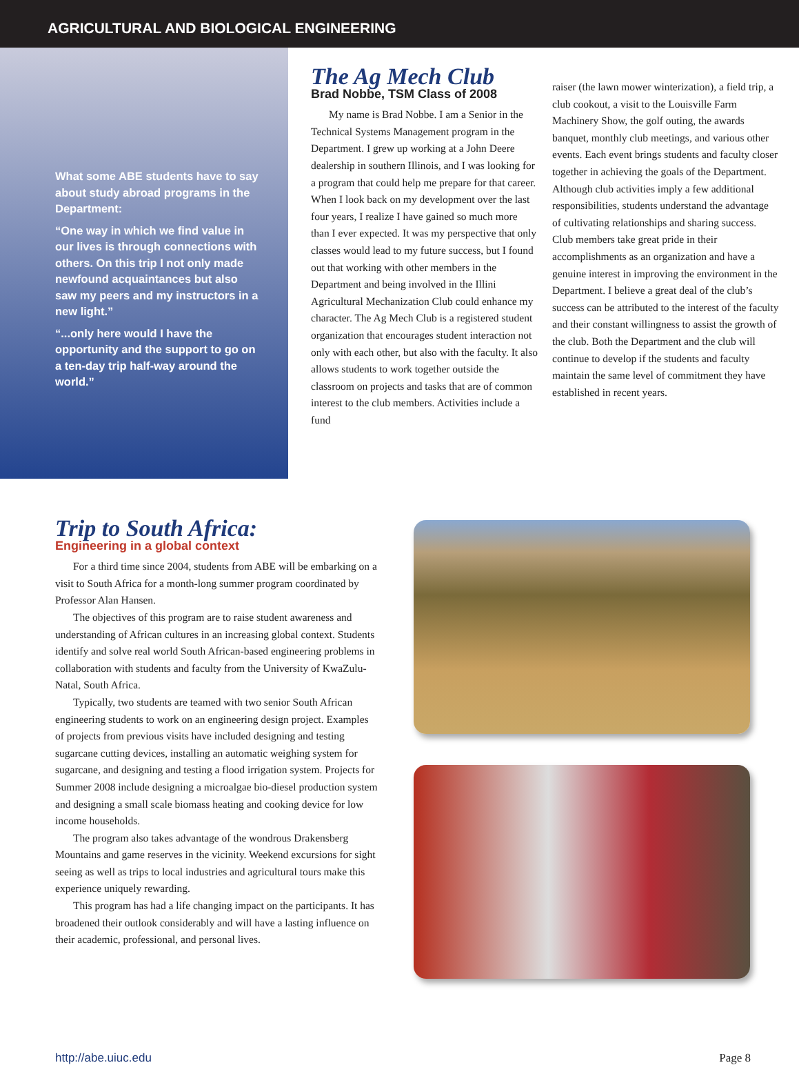AGRICULTURAL AND BIOLOGICAL ENGINEERING
What some ABE students have to say about study abroad programs in the Department:
“One way in which we find value in our lives is through connections with others. On this trip I not only made newfound acquaintances but also saw my peers and my instructors in a new light.”
“...only here would I have the opportunity and the support to go on a ten-day trip half-way around the world.”
The Ag Mech Club
Brad Nobbe, TSM Class of 2008
My name is Brad Nobbe. I am a Senior in the Technical Systems Management program in the Department. I grew up working at a John Deere dealership in southern Illinois, and I was looking for a program that could help me prepare for that career. When I look back on my development over the last four years, I realize I have gained so much more than I ever expected. It was my perspective that only classes would lead to my future success, but I found out that working with other members in the Department and being involved in the Illini Agricultural Mechanization Club could enhance my character. The Ag Mech Club is a registered student organization that encourages student interaction not only with each other, but also with the faculty. It also allows students to work together outside the classroom on projects and tasks that are of common interest to the club members. Activities include a fund
raiser (the lawn mower winterization), a field trip, a club cookout, a visit to the Louisville Farm Machinery Show, the golf outing, the awards banquet, monthly club meetings, and various other events. Each event brings students and faculty closer together in achieving the goals of the Department. Although club activities imply a few additional responsibilities, students understand the advantage of cultivating relationships and sharing success. Club members take great pride in their accomplishments as an organization and have a genuine interest in improving the environment in the Department. I believe a great deal of the club’s success can be attributed to the interest of the faculty and their constant willingness to assist the growth of the club. Both the Department and the club will continue to develop if the students and faculty maintain the same level of commitment they have established in recent years.
Trip to South Africa:
Engineering in a global context
For a third time since 2004, students from ABE will be embarking on a visit to South Africa for a month-long summer program coordinated by Professor Alan Hansen.
The objectives of this program are to raise student awareness and understanding of African cultures in an increasing global context. Students identify and solve real world South African-based engineering problems in collaboration with students and faculty from the University of KwaZulu-Natal, South Africa.
Typically, two students are teamed with two senior South African engineering students to work on an engineering design project. Examples of projects from previous visits have included designing and testing sugarcane cutting devices, installing an automatic weighing system for sugarcane, and designing and testing a flood irrigation system. Projects for Summer 2008 include designing a microalgae bio-diesel production system and designing a small scale biomass heating and cooking device for low income households.
The program also takes advantage of the wondrous Drakensberg Mountains and game reserves in the vicinity. Weekend excursions for sight seeing as well as trips to local industries and agricultural tours make this experience uniquely rewarding.
This program has had a life changing impact on the participants. It has broadened their outlook considerably and will have a lasting influence on their academic, professional, and personal lives.
http://abe.uiuc.edu Page 8